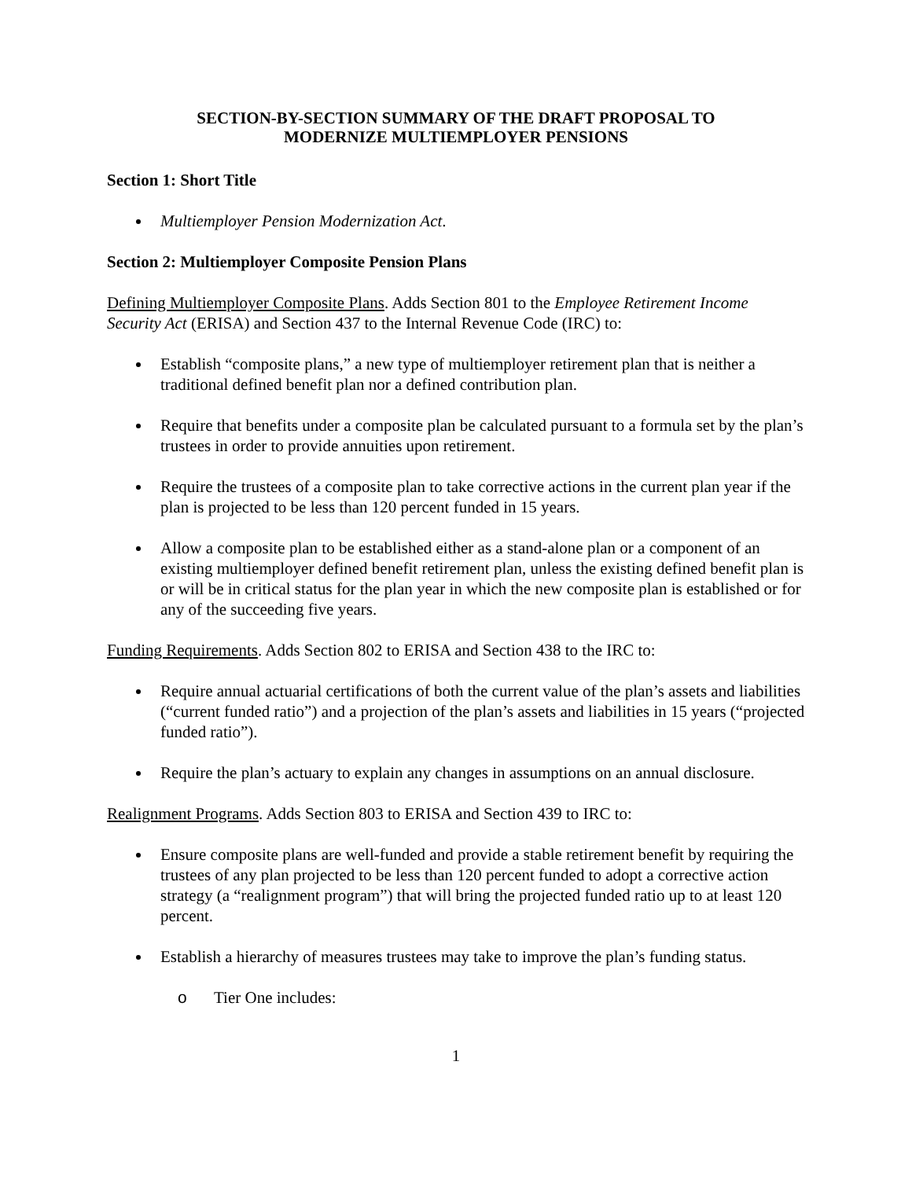SECTION-BY-SECTION SUMMARY OF THE DRAFT PROPOSAL TO
MODERNIZE MULTIEMPLOYER PENSIONS
Section 1: Short Title
Multiemployer Pension Modernization Act.
Section 2: Multiemployer Composite Pension Plans
Defining Multiemployer Composite Plans. Adds Section 801 to the Employee Retirement Income Security Act (ERISA) and Section 437 to the Internal Revenue Code (IRC) to:
Establish “composite plans,” a new type of multiemployer retirement plan that is neither a traditional defined benefit plan nor a defined contribution plan.
Require that benefits under a composite plan be calculated pursuant to a formula set by the plan’s trustees in order to provide annuities upon retirement.
Require the trustees of a composite plan to take corrective actions in the current plan year if the plan is projected to be less than 120 percent funded in 15 years.
Allow a composite plan to be established either as a stand-alone plan or a component of an existing multiemployer defined benefit retirement plan, unless the existing defined benefit plan is or will be in critical status for the plan year in which the new composite plan is established or for any of the succeeding five years.
Funding Requirements. Adds Section 802 to ERISA and Section 438 to the IRC to:
Require annual actuarial certifications of both the current value of the plan’s assets and liabilities (“current funded ratio”) and a projection of the plan’s assets and liabilities in 15 years (“projected funded ratio”).
Require the plan’s actuary to explain any changes in assumptions on an annual disclosure.
Realignment Programs. Adds Section 803 to ERISA and Section 439 to IRC to:
Ensure composite plans are well-funded and provide a stable retirement benefit by requiring the trustees of any plan projected to be less than 120 percent funded to adopt a corrective action strategy (a “realignment program”) that will bring the projected funded ratio up to at least 120 percent.
Establish a hierarchy of measures trustees may take to improve the plan’s funding status.
o Tier One includes:
1